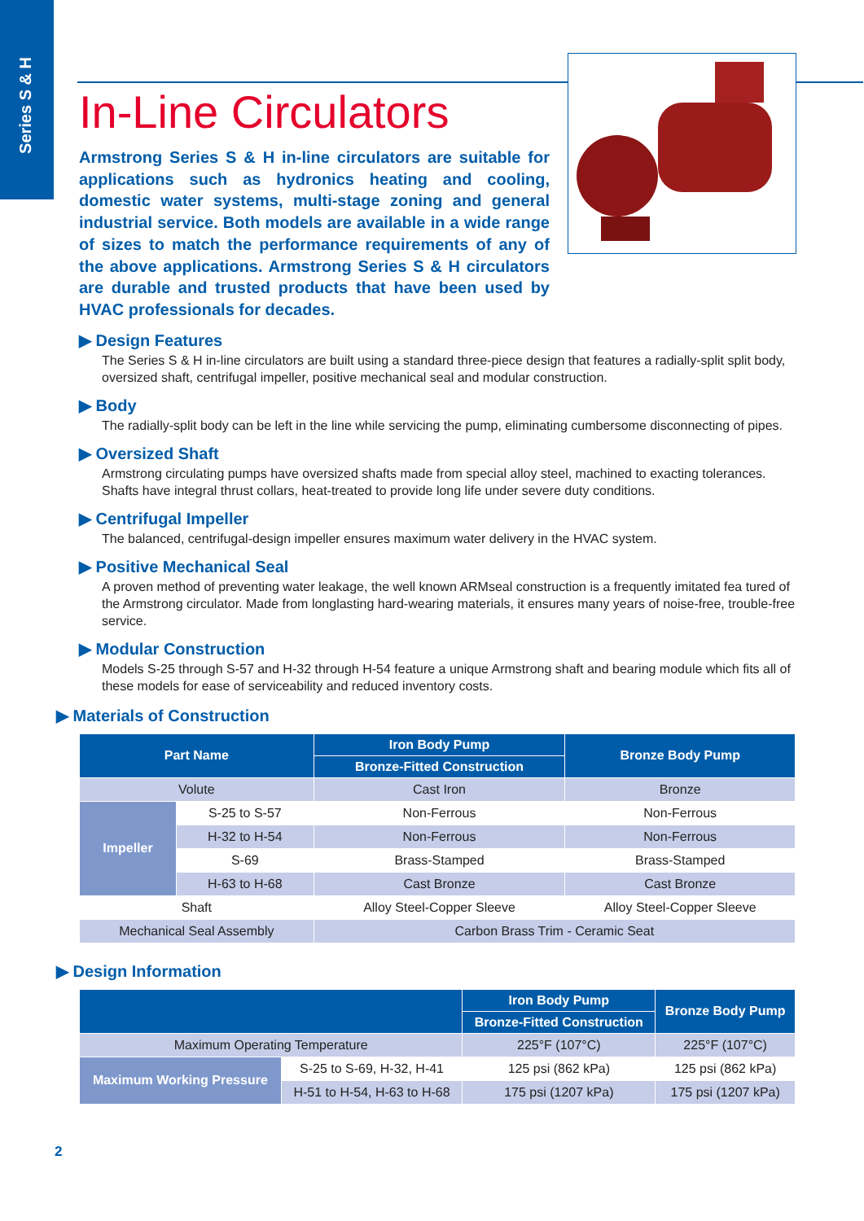Series S & H
In-Line Circulators
Armstrong Series S & H in-line circulators are suitable for applications such as hydronics heating and cooling, domestic water systems, multi-stage zoning and general industrial service. Both models are available in a wide range of sizes to match the performance requirements of any of the above applications. Armstrong Series S & H circulators are durable and trusted products that have been used by HVAC professionals for decades.
▶ Design Features
The Series S & H in-line circulators are built using a standard three-piece design that features a radially-split split body, oversized shaft, centrifugal impeller, positive mechanical seal and modular construction.
▶ Body
The radially-split body can be left in the line while servicing the pump, eliminating cumbersome disconnecting of pipes.
▶ Oversized Shaft
Armstrong circulating pumps have oversized shafts made from special alloy steel, machined to exacting tolerances. Shafts have integral thrust collars, heat-treated to provide long life under severe duty conditions.
▶ Centrifugal Impeller
The balanced, centrifugal-design impeller ensures maximum water delivery in the HVAC system.
▶ Positive Mechanical Seal
A proven method of preventing water leakage, the well known ARMseal construction is a frequently imitated fea tured of the Armstrong circulator. Made from longlasting hard-wearing materials, it ensures many years of noise-free, trouble-free service.
▶ Modular Construction
Models S-25 through S-57 and H-32 through H-54 feature a unique Armstrong shaft and bearing module which fits all of these models for ease of serviceability and reduced inventory costs.
▶ Materials of Construction
| Part Name | | Iron Body Pump | Bronze Body Pump |
| --- | --- | --- | --- |
| | | Bronze-Fitted Construction | |
| Volute | | Cast Iron | Bronze |
| Impeller | S-25 to S-57 | Non-Ferrous | Non-Ferrous |
| | H-32 to H-54 | Non-Ferrous | Non-Ferrous |
| | S-69 | Brass-Stamped | Brass-Stamped |
| | H-63 to H-68 | Cast Bronze | Cast Bronze |
| Shaft | | Alloy Steel-Copper Sleeve | Alloy Steel-Copper Sleeve |
| Mechanical Seal Assembly | | Carbon Brass Trim - Ceramic Seat | |
▶ Design Information
| | | Iron Body Pump | Bronze Body Pump |
| --- | --- | --- | --- |
| | | Bronze-Fitted Construction | |
| Maximum Operating Temperature | | 225°F (107°C) | 225°F (107°C) |
| Maximum Working Pressure | S-25 to S-69, H-32, H-41 | 125 psi (862 kPa) | 125 psi (862 kPa) |
| | H-51 to H-54, H-63 to H-68 | 175 psi (1207 kPa) | 175 psi (1207 kPa) |
2